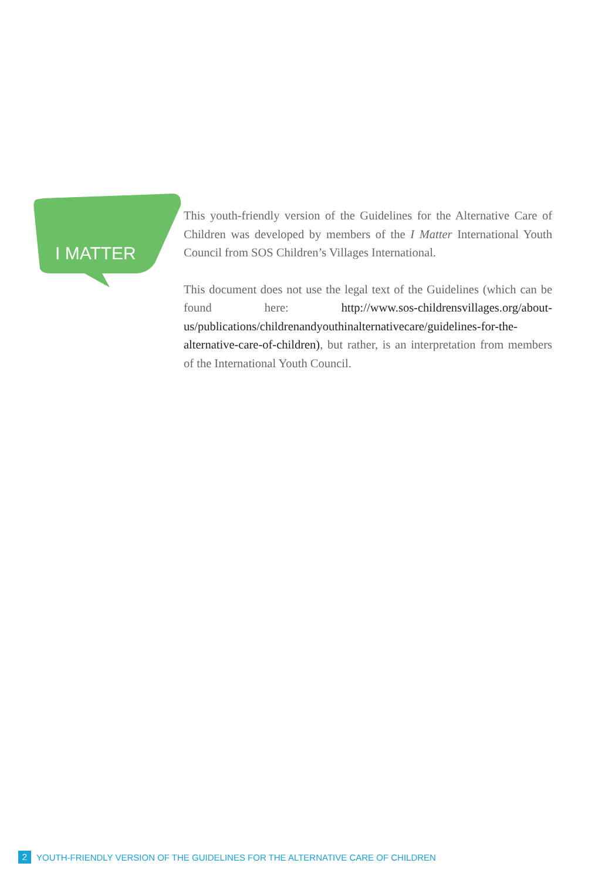I MATTER
This youth-friendly version of the Guidelines for the Alternative Care of Children was developed by members of the I Matter International Youth Council from SOS Children’s Villages International.
This document does not use the legal text of the Guidelines (which can be found here: http://www.sos-childrensvillages.org/about-us/publications/childrenandyouthinalternativecare/guidelines-for-the-alternative-care-of-children), but rather, is an interpretation from members of the International Youth Council.
2 YOUTH-FRIENDLY VERSION OF THE GUIDELINES FOR THE ALTERNATIVE CARE OF CHILDREN